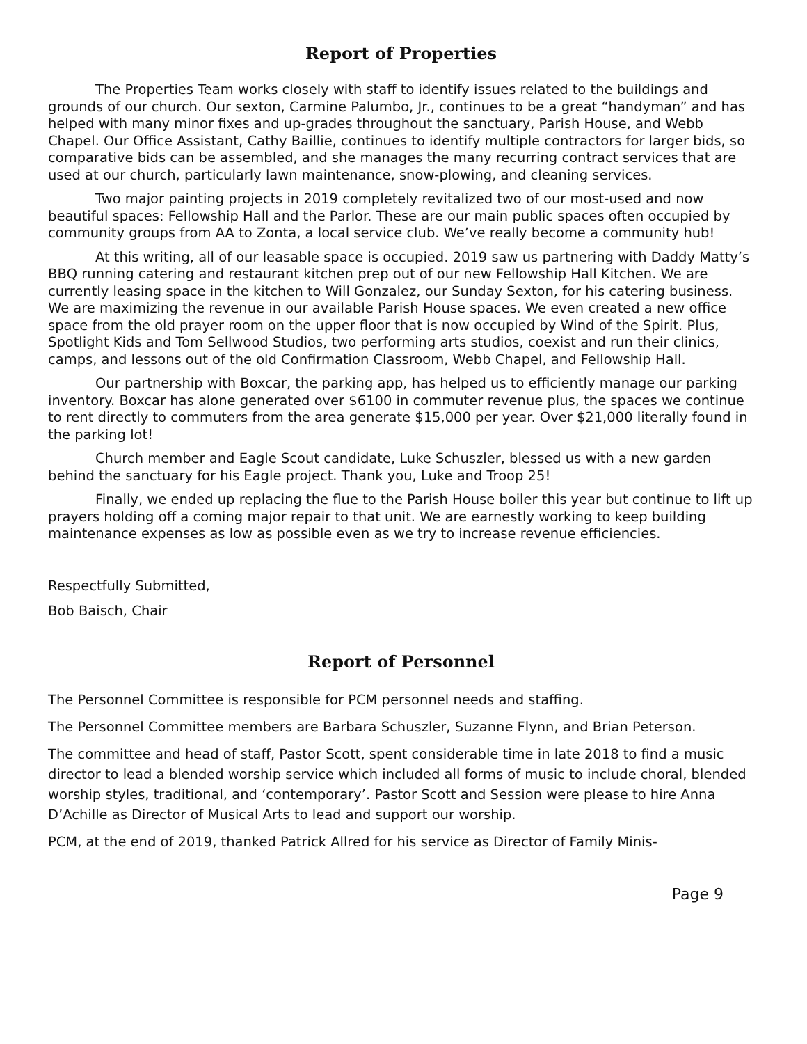Report of Properties
The Properties Team works closely with staff to identify issues related to the buildings and grounds of our church. Our sexton, Carmine Palumbo, Jr., continues to be a great “handyman” and has helped with many minor fixes and up-grades throughout the sanctuary, Parish House, and Webb Chapel. Our Office Assistant, Cathy Baillie, continues to identify multiple contractors for larger bids, so comparative bids can be assembled, and she manages the many recurring contract services that are used at our church, particularly lawn maintenance, snow-plowing, and cleaning services.
Two major painting projects in 2019 completely revitalized two of our most-used and now beautiful spaces: Fellowship Hall and the Parlor. These are our main public spaces often occupied by community groups from AA to Zonta, a local service club. We’ve really become a community hub!
At this writing, all of our leasable space is occupied. 2019 saw us partnering with Daddy Matty’s BBQ running catering and restaurant kitchen prep out of our new Fellowship Hall Kitchen. We are currently leasing space in the kitchen to Will Gonzalez, our Sunday Sexton, for his catering business. We are maximizing the revenue in our available Parish House spaces. We even created a new office space from the old prayer room on the upper floor that is now occupied by Wind of the Spirit. Plus, Spotlight Kids and Tom Sellwood Studios, two performing arts studios, coexist and run their clinics, camps, and lessons out of the old Confirmation Classroom, Webb Chapel, and Fellowship Hall.
Our partnership with Boxcar, the parking app, has helped us to efficiently manage our parking inventory. Boxcar has alone generated over $6100 in commuter revenue plus, the spaces we continue to rent directly to commuters from the area generate $15,000 per year. Over $21,000 literally found in the parking lot!
Church member and Eagle Scout candidate, Luke Schuszler, blessed us with a new garden behind the sanctuary for his Eagle project. Thank you, Luke and Troop 25!
Finally, we ended up replacing the flue to the Parish House boiler this year but continue to lift up prayers holding off a coming major repair to that unit. We are earnestly working to keep building maintenance expenses as low as possible even as we try to increase revenue efficiencies.
Respectfully Submitted,
Bob Baisch, Chair
Report of Personnel
The Personnel Committee is responsible for PCM personnel needs and staffing.
The Personnel Committee members are Barbara Schuszler, Suzanne Flynn, and Brian Peterson.
The committee and head of staff, Pastor Scott, spent considerable time in late 2018 to find a music director to lead a blended worship service which included all forms of music to include choral, blended worship styles, traditional, and ‘contemporary’. Pastor Scott and Session were please to hire Anna D’Achille as Director of Musical Arts to lead and support our worship.
PCM, at the end of 2019, thanked Patrick Allred for his service as Director of Family Minis-
Page 9